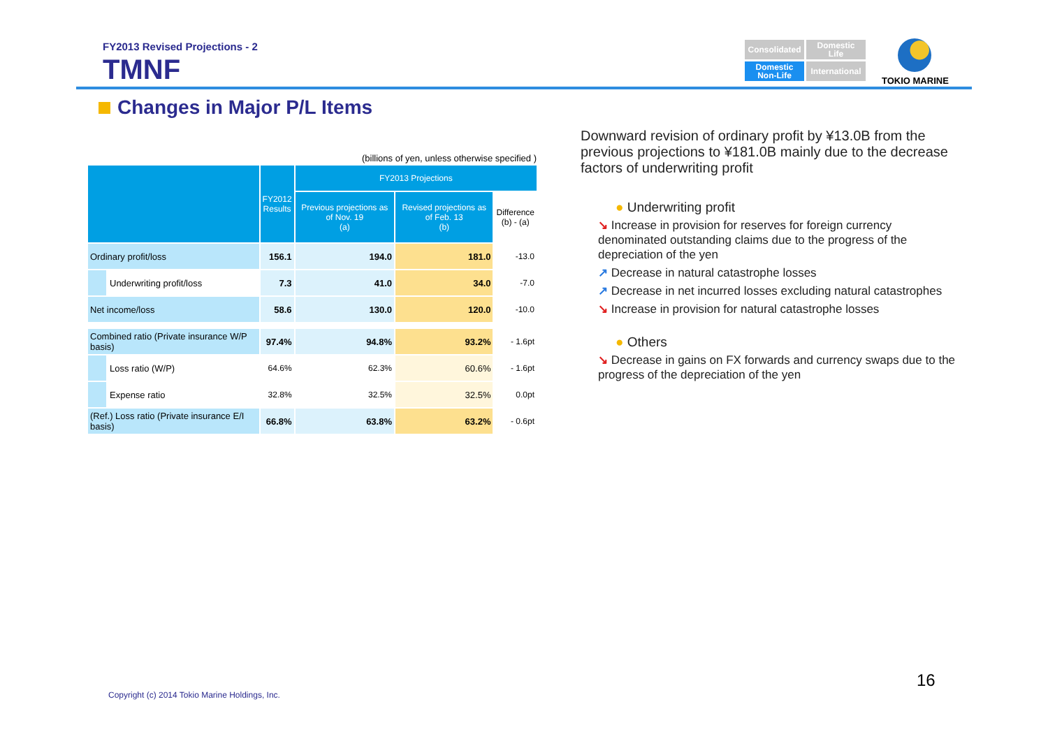FY2013 Revised Projections - 2
TMNF
Consolidated
Domestic
Life
Domestic
Non-Life
International
TOKIO MARINE
Changes in Major P/L Items
(billions of yen, unless otherwise specified )
| | | FY2012 Results | FY2013 Projections | | |
| --- | --- | --- | --- | --- | --- |
| | | | Previous projections as of Nov. 19 (a) | Revised projections as of Feb. 13 (b) | Difference (b) - (a) |
| Ordinary profit/loss | | 156.1 | 194.0 | 181.0 | -13.0 |
| | Underwriting profit/loss | 7.3 | 41.0 | 34.0 | -7.0 |
| Net income/loss | | 58.6 | 130.0 | 120.0 | -10.0 |
| Combined ratio (Private insurance W/P basis) | | 97.4% | 94.8% | 93.2% | - 1.6pt |
| | Loss ratio (W/P) | 64.6% | 62.3% | 60.6% | - 1.6pt |
| | Expense ratio | 32.8% | 32.5% | 32.5% | 0.0pt |
| (Ref.) Loss ratio (Private insurance E/I basis) | | 66.8% | 63.8% | 63.2% | - 0.6pt |
Downward revision of ordinary profit by ¥13.0B from the previous projections to ¥181.0B mainly due to the decrease factors of underwriting profit
● Underwriting profit
↘ Increase in provision for reserves for foreign currency denominated outstanding claims due to the progress of the depreciation of the yen
↗ Decrease in natural catastrophe losses
↗ Decrease in net incurred losses excluding natural catastrophes
↘ Increase in provision for natural catastrophe losses
● Others
↘ Decrease in gains on FX forwards and currency swaps due to the progress of the depreciation of the yen
16
Copyright (c) 2014 Tokio Marine Holdings, Inc.